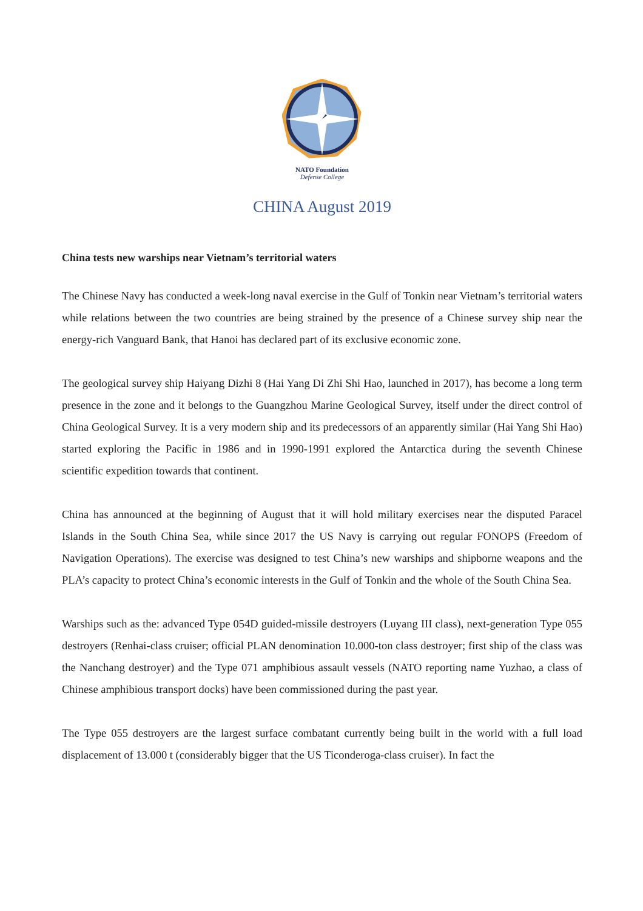NATO Foundation
Defense College
CHINA August 2019
China tests new warships near Vietnam’s territorial waters
The Chinese Navy has conducted a week-long naval exercise in the Gulf of Tonkin near Vietnam’s territorial waters while relations between the two countries are being strained by the presence of a Chinese survey ship near the energy-rich Vanguard Bank, that Hanoi has declared part of its exclusive economic zone.
The geological survey ship Haiyang Dizhi 8 (Hai Yang Di Zhi Shi Hao, launched in 2017), has become a long term presence in the zone and it belongs to the Guangzhou Marine Geological Survey, itself under the direct control of China Geological Survey. It is a very modern ship and its predecessors of an apparently similar (Hai Yang Shi Hao) started exploring the Pacific in 1986 and in 1990-1991 explored the Antarctica during the seventh Chinese scientific expedition towards that continent.
China has announced at the beginning of August that it will hold military exercises near the disputed Paracel Islands in the South China Sea, while since 2017 the US Navy is carrying out regular FONOPS (Freedom of Navigation Operations). The exercise was designed to test China’s new warships and shipborne weapons and the PLA’s capacity to protect China’s economic interests in the Gulf of Tonkin and the whole of the South China Sea.
Warships such as the: advanced Type 054D guided-missile destroyers (Luyang III class), next-generation Type 055 destroyers (Renhai-class cruiser; official PLAN denomination 10.000-ton class destroyer; first ship of the class was the Nanchang destroyer) and the Type 071 amphibious assault vessels (NATO reporting name Yuzhao, a class of Chinese amphibious transport docks) have been commissioned during the past year.
The Type 055 destroyers are the largest surface combatant currently being built in the world with a full load displacement of 13.000 t (considerably bigger that the US Ticonderoga-class cruiser). In fact the